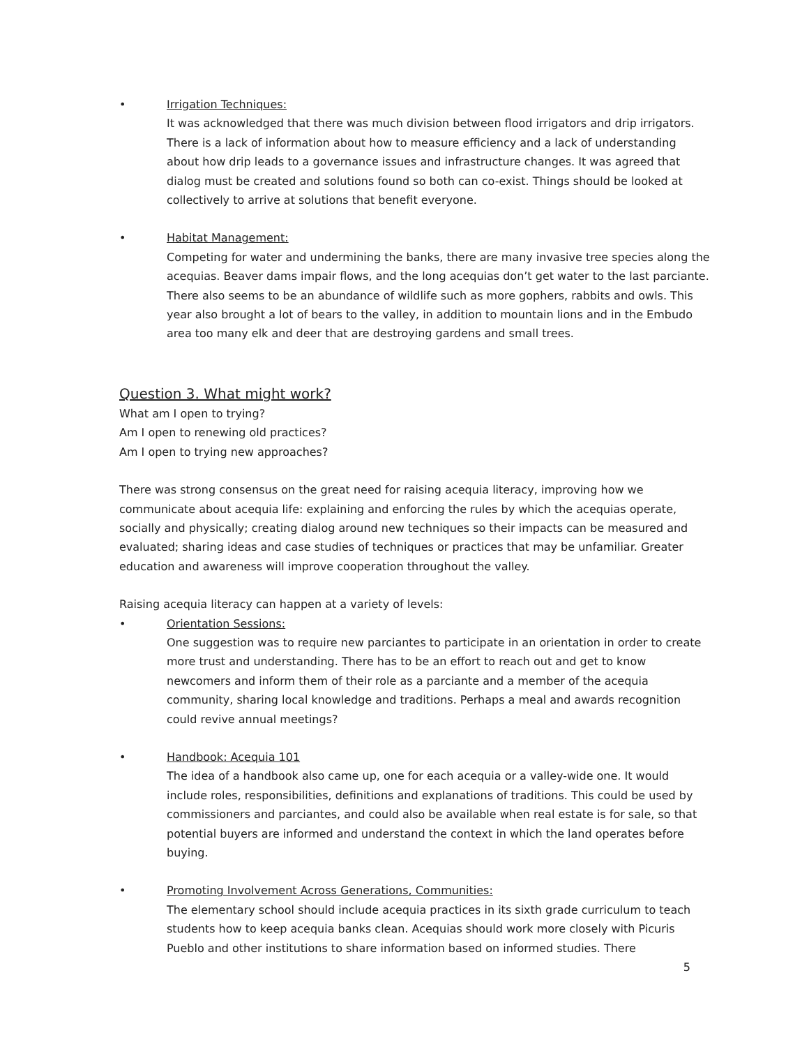• Irrigation Techniques:
It was acknowledged that there was much division between flood irrigators and drip irrigators. There is a lack of information about how to measure efficiency and a lack of understanding about how drip leads to a governance issues and infrastructure changes. It was agreed that dialog must be created and solutions found so both can co-exist. Things should be looked at collectively to arrive at solutions that benefit everyone.
• Habitat Management:
Competing for water and undermining the banks, there are many invasive tree species along the acequias. Beaver dams impair flows, and the long acequias don’t get water to the last parciante. There also seems to be an abundance of wildlife such as more gophers, rabbits and owls. This year also brought a lot of bears to the valley, in addition to mountain lions and in the Embudo area too many elk and deer that are destroying gardens and small trees.
Question 3. What might work?
What am I open to trying?
Am I open to renewing old practices?
Am I open to trying new approaches?
There was strong consensus on the great need for raising acequia literacy, improving how we communicate about acequia life: explaining and enforcing the rules by which the acequias operate, socially and physically; creating dialog around new techniques so their impacts can be measured and evaluated; sharing ideas and case studies of techniques or practices that may be unfamiliar. Greater education and awareness will improve cooperation throughout the valley.
Raising acequia literacy can happen at a variety of levels:
• Orientation Sessions:
One suggestion was to require new parciantes to participate in an orientation in order to create more trust and understanding. There has to be an effort to reach out and get to know newcomers and inform them of their role as a parciante and a member of the acequia community, sharing local knowledge and traditions. Perhaps a meal and awards recognition could revive annual meetings?
• Handbook: Acequia 101
The idea of a handbook also came up, one for each acequia or a valley-wide one. It would include roles, responsibilities, definitions and explanations of traditions. This could be used by commissioners and parciantes, and could also be available when real estate is for sale, so that potential buyers are informed and understand the context in which the land operates before buying.
• Promoting Involvement Across Generations, Communities:
The elementary school should include acequia practices in its sixth grade curriculum to teach students how to keep acequia banks clean. Acequias should work more closely with Picuris Pueblo and other institutions to share information based on informed studies. There
5